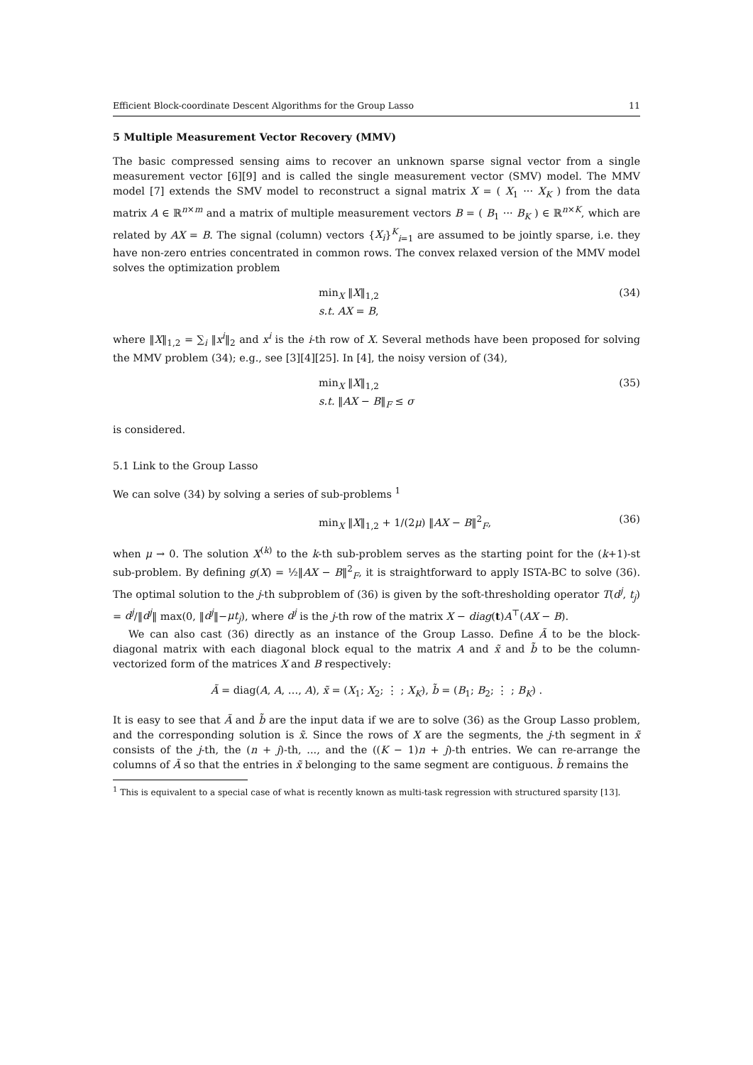Efficient Block-coordinate Descent Algorithms for the Group Lasso 11
5 Multiple Measurement Vector Recovery (MMV)
The basic compressed sensing aims to recover an unknown sparse signal vector from a single measurement vector [6][9] and is called the single measurement vector (SMV) model. The MMV model [7] extends the SMV model to reconstruct a signal matrix X = ( X<sub>1</sub> ··· X<sub>K</sub> ) from the data matrix A ∈ ℝ<sup>n×m</sup> and a matrix of multiple measurement vectors B = ( B<sub>1</sub> ··· B<sub>K</sub> ) ∈ ℝ<sup>n×K</sup>, which are related by AX = B. The signal (column) vectors {X<sub>i</sub>}<sup>K</sup><sub>i=1</sub> are assumed to be jointly sparse, i.e. they have non-zero entries concentrated in common rows. The convex relaxed version of the MMV model solves the optimization problem
min<sub>X</sub> ‖X‖<sub>1,2</sub>
s.t. AX = B,
(34)
where ‖X‖<sub>1,2</sub> = ∑<sub>i</sub> ‖x<sup>i</sup>‖<sub>2</sub> and x<sup>i</sup> is the i-th row of X. Several methods have been proposed for solving the MMV problem (34); e.g., see [3][4][25]. In [4], the noisy version of (34),
min<sub>X</sub> ‖X‖<sub>1,2</sub>
s.t. ‖AX − B‖<sub>F</sub> ≤ σ
(35)
is considered.
5.1 Link to the Group Lasso
We can solve (34) by solving a series of sub-problems <sup>1</sup>
min<sub>X</sub> ‖X‖<sub>1,2</sub> + 1/(2μ) ‖AX − B‖<sup>2</sup><sub>F</sub>,
(36)
when μ → 0. The solution X<sup>(k)</sup> to the k-th sub-problem serves as the starting point for the (k+1)-st sub-problem. By defining g(X) = ½‖AX − B‖<sup>2</sup><sub>F</sub>, it is straightforward to apply ISTA-BC to solve (36). The optimal solution to the j-th subproblem of (36) is given by the soft-thresholding operator T(d<sup>j</sup>, t<sub>j</sub>) = d<sup>j</sup>/‖d<sup>j</sup>‖ max(0, ‖d<sup>j</sup>‖−μt<sub>j</sub>), where d<sup>j</sup> is the j-th row of the matrix X − diag(t)A<sup>⊤</sup>(AX − B).
We can also cast (36) directly as an instance of the Group Lasso. Define Ã to be the block-diagonal matrix with each diagonal block equal to the matrix A and x̃ and b̃ to be the column-vectorized form of the matrices X and B respectively:
Ã = diag(A, A, …, A), x̃ = (X<sub>1</sub>; X<sub>2</sub>; ⋮ ; X<sub>K</sub>), b̃ = (B<sub>1</sub>; B<sub>2</sub>; ⋮ ; B<sub>K</sub>) .
It is easy to see that Ã and b̃ are the input data if we are to solve (36) as the Group Lasso problem, and the corresponding solution is x̃. Since the rows of X are the segments, the j-th segment in x̃ consists of the j-th, the (n + j)-th, ..., and the ((K − 1)n + j)-th entries. We can re-arrange the columns of Ã so that the entries in x̃ belonging to the same segment are contiguous. b̃ remains the
<sup>1</sup> This is equivalent to a special case of what is recently known as multi-task regression with structured sparsity [13].